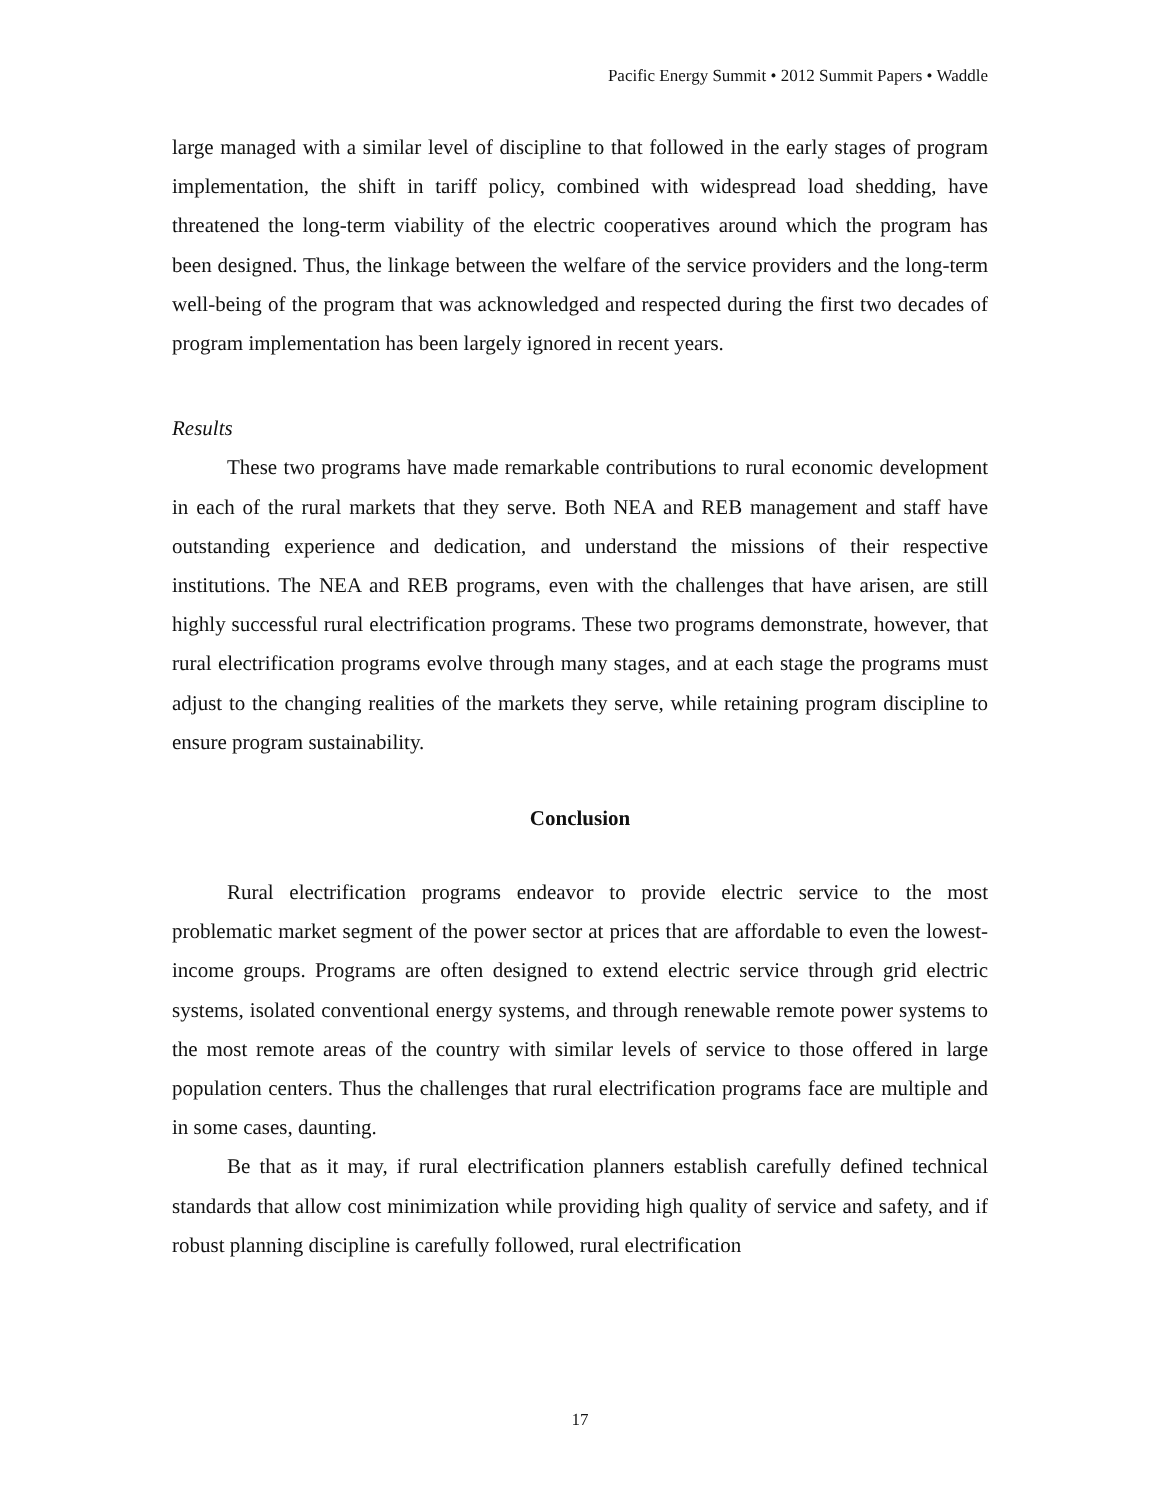Pacific Energy Summit • 2012 Summit Papers • Waddle
large managed with a similar level of discipline to that followed in the early stages of program implementation, the shift in tariff policy, combined with widespread load shedding, have threatened the long-term viability of the electric cooperatives around which the program has been designed. Thus, the linkage between the welfare of the service providers and the long-term well-being of the program that was acknowledged and respected during the first two decades of program implementation has been largely ignored in recent years.
Results
These two programs have made remarkable contributions to rural economic development in each of the rural markets that they serve. Both NEA and REB management and staff have outstanding experience and dedication, and understand the missions of their respective institutions. The NEA and REB programs, even with the challenges that have arisen, are still highly successful rural electrification programs. These two programs demonstrate, however, that rural electrification programs evolve through many stages, and at each stage the programs must adjust to the changing realities of the markets they serve, while retaining program discipline to ensure program sustainability.
Conclusion
Rural electrification programs endeavor to provide electric service to the most problematic market segment of the power sector at prices that are affordable to even the lowest-income groups. Programs are often designed to extend electric service through grid electric systems, isolated conventional energy systems, and through renewable remote power systems to the most remote areas of the country with similar levels of service to those offered in large population centers. Thus the challenges that rural electrification programs face are multiple and in some cases, daunting.
Be that as it may, if rural electrification planners establish carefully defined technical standards that allow cost minimization while providing high quality of service and safety, and if robust planning discipline is carefully followed, rural electrification
17